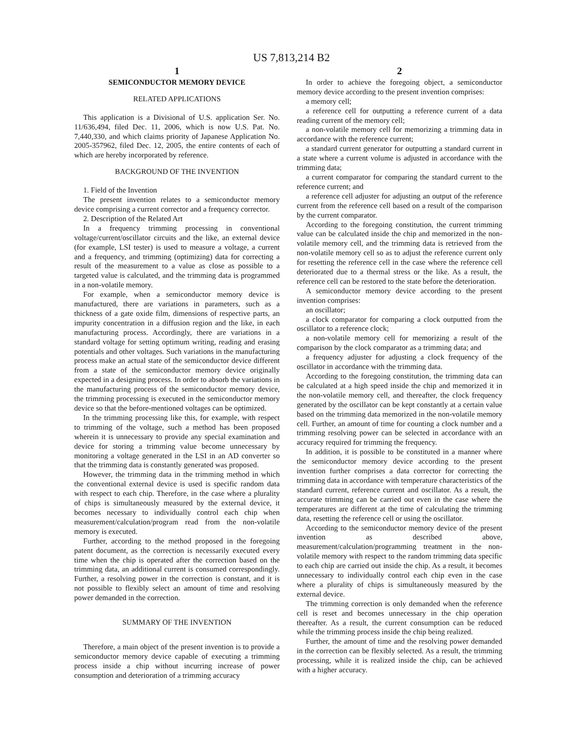US 7,813,214 B2
1
SEMICONDUCTOR MEMORY DEVICE
RELATED APPLICATIONS
This application is a Divisional of U.S. application Ser. No. 11/636,494, filed Dec. 11, 2006, which is now U.S. Pat. No. 7,440,330, and which claims priority of Japanese Application No. 2005-357962, filed Dec. 12, 2005, the entire contents of each of which are hereby incorporated by reference.
BACKGROUND OF THE INVENTION
1. Field of the Invention
The present invention relates to a semiconductor memory device comprising a current corrector and a frequency corrector.
2. Description of the Related Art
In a frequency trimming processing in conventional voltage/current/oscillator circuits and the like, an external device (for example, LSI tester) is used to measure a voltage, a current and a frequency, and trimming (optimizing) data for correcting a result of the measurement to a value as close as possible to a targeted value is calculated, and the trimming data is programmed in a non-volatile memory.
For example, when a semiconductor memory device is manufactured, there are variations in parameters, such as a thickness of a gate oxide film, dimensions of respective parts, an impurity concentration in a diffusion region and the like, in each manufacturing process. Accordingly, there are variations in a standard voltage for setting optimum writing, reading and erasing potentials and other voltages. Such variations in the manufacturing process make an actual state of the semiconductor device different from a state of the semiconductor memory device originally expected in a designing process. In order to absorb the variations in the manufacturing process of the semiconductor memory device, the trimming processing is executed in the semiconductor memory device so that the before-mentioned voltages can be optimized.
In the trimming processing like this, for example, with respect to trimming of the voltage, such a method has been proposed wherein it is unnecessary to provide any special examination and device for storing a trimming value become unnecessary by monitoring a voltage generated in the LSI in an AD converter so that the trimming data is constantly generated was proposed.
However, the trimming data in the trimming method in which the conventional external device is used is specific random data with respect to each chip. Therefore, in the case where a plurality of chips is simultaneously measured by the external device, it becomes necessary to individually control each chip when measurement/calculation/program read from the non-volatile memory is executed.
Further, according to the method proposed in the foregoing patent document, as the correction is necessarily executed every time when the chip is operated after the correction based on the trimming data, an additional current is consumed correspondingly. Further, a resolving power in the correction is constant, and it is not possible to flexibly select an amount of time and resolving power demanded in the correction.
SUMMARY OF THE INVENTION
Therefore, a main object of the present invention is to provide a semiconductor memory device capable of executing a trimming process inside a chip without incurring increase of power consumption and deterioration of a trimming accuracy
2
In order to achieve the foregoing object, a semiconductor memory device according to the present invention comprises:
a memory cell;
a reference cell for outputting a reference current of a data reading current of the memory cell;
a non-volatile memory cell for memorizing a trimming data in accordance with the reference current;
a standard current generator for outputting a standard current in a state where a current volume is adjusted in accordance with the trimming data;
a current comparator for comparing the standard current to the reference current; and
a reference cell adjuster for adjusting an output of the reference current from the reference cell based on a result of the comparison by the current comparator.
According to the foregoing constitution, the current trimming value can be calculated inside the chip and memorized in the non-volatile memory cell, and the trimming data is retrieved from the non-volatile memory cell so as to adjust the reference current only for resetting the reference cell in the case where the reference cell deteriorated due to a thermal stress or the like. As a result, the reference cell can be restored to the state before the deterioration.
A semiconductor memory device according to the present invention comprises:
an oscillator;
a clock comparator for comparing a clock outputted from the oscillator to a reference clock;
a non-volatile memory cell for memorizing a result of the comparison by the clock comparator as a trimming data; and
a frequency adjuster for adjusting a clock frequency of the oscillator in accordance with the trimming data.
According to the foregoing constitution, the trimming data can be calculated at a high speed inside the chip and memorized it in the non-volatile memory cell, and thereafter, the clock frequency generated by the oscillator can be kept constantly at a certain value based on the trimming data memorized in the non-volatile memory cell. Further, an amount of time for counting a clock number and a trimming resolving power can be selected in accordance with an accuracy required for trimming the frequency.
In addition, it is possible to be constituted in a manner where the semiconductor memory device according to the present invention further comprises a data corrector for correcting the trimming data in accordance with temperature characteristics of the standard current, reference current and oscillator. As a result, the accurate trimming can be carried out even in the case where the temperatures are different at the time of calculating the trimming data, resetting the reference cell or using the oscillator.
According to the semiconductor memory device of the present invention as described above, measurement/calculation/programming treatment in the non-volatile memory with respect to the random trimming data specific to each chip are carried out inside the chip. As a result, it becomes unnecessary to individually control each chip even in the case where a plurality of chips is simultaneously measured by the external device.
The trimming correction is only demanded when the reference cell is reset and becomes unnecessary in the chip operation thereafter. As a result, the current consumption can be reduced while the trimming process inside the chip being realized.
Further, the amount of time and the resolving power demanded in the correction can be flexibly selected. As a result, the trimming processing, while it is realized inside the chip, can be achieved with a higher accuracy.